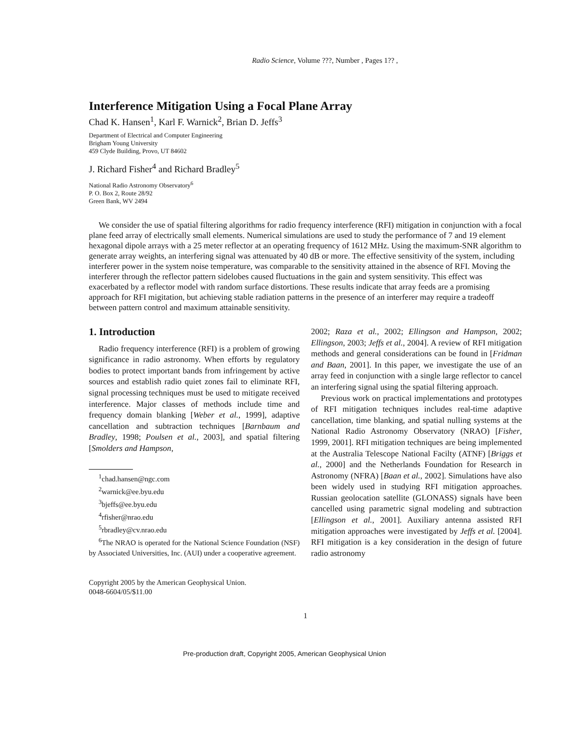Radio Science, Volume ???, Number , Pages 1?? ,
Interference Mitigation Using a Focal Plane Array
Chad K. Hansen<sup>1</sup>, Karl F. Warnick<sup>2</sup>, Brian D. Jeffs<sup>3</sup>
Department of Electrical and Computer Engineering
Brigham Young University
459 Clyde Building, Provo, UT 84602
J. Richard Fisher<sup>4</sup> and Richard Bradley<sup>5</sup>
National Radio Astronomy Observatory<sup>6</sup>
P. O. Box 2, Route 28/92
Green Bank, WV 2494
We consider the use of spatial filtering algorithms for radio frequency interference (RFI) mitigation in conjunction with a focal plane feed array of electrically small elements. Numerical simulations are used to study the performance of 7 and 19 element hexagonal dipole arrays with a 25 meter reflector at an operating frequency of 1612 MHz. Using the maximum-SNR algorithm to generate array weights, an interfering signal was attenuated by 40 dB or more. The effective sensitivity of the system, including interferer power in the system noise temperature, was comparable to the sensitivity attained in the absence of RFI. Moving the interferer through the reflector pattern sidelobes caused fluctuations in the gain and system sensitivity. This effect was exacerbated by a reflector model with random surface distortions. These results indicate that array feeds are a promising approach for RFI migitation, but achieving stable radiation patterns in the presence of an interferer may require a tradeoff between pattern control and maximum attainable sensitivity.
1. Introduction
Radio frequency interference (RFI) is a problem of growing significance in radio astronomy. When efforts by regulatory bodies to protect important bands from infringement by active sources and establish radio quiet zones fail to eliminate RFI, signal processing techniques must be used to mitigate received interference. Major classes of methods include time and frequency domain blanking [Weber et al., 1999], adaptive cancellation and subtraction techniques [Barnbaum and Bradley, 1998; Poulsen et al., 2003], and spatial filtering [Smolders and Hampson,
<sup>1</sup> chad.hansen@ngc.com
<sup>2</sup> warnick@ee.byu.edu
<sup>3</sup> bjeffs@ee.byu.edu
<sup>4</sup> rfisher@nrao.edu
<sup>5</sup> rbradley@cv.nrao.edu
<sup>6</sup> The NRAO is operated for the National Science Foundation (NSF) by Associated Universities, Inc. (AUI) under a cooperative agreement.
Copyright 2005 by the American Geophysical Union.
0048-6604/05/$11.00
2002; Raza et al., 2002; Ellingson and Hampson, 2002; Ellingson, 2003; Jeffs et al., 2004]. A review of RFI mitigation methods and general considerations can be found in [Fridman and Baan, 2001]. In this paper, we investigate the use of an array feed in conjunction with a single large reflector to cancel an interfering signal using the spatial filtering approach.
Previous work on practical implementations and prototypes of RFI mitigation techniques includes real-time adaptive cancellation, time blanking, and spatial nulling systems at the National Radio Astronomy Observatory (NRAO) [Fisher, 1999, 2001]. RFI mitigation techniques are being implemented at the Australia Telescope National Facilty (ATNF) [Briggs et al., 2000] and the Netherlands Foundation for Research in Astronomy (NFRA) [Baan et al., 2002]. Simulations have also been widely used in studying RFI mitigation approaches. Russian geolocation satellite (GLONASS) signals have been cancelled using parametric signal modeling and subtraction [Ellingson et al., 2001]. Auxiliary antenna assisted RFI mitigation approaches were investigated by Jeffs et al. [2004]. RFI mitigation is a key consideration in the design of future radio astronomy
1
Pre-production draft, Copyright 2005, American Geophysical Union